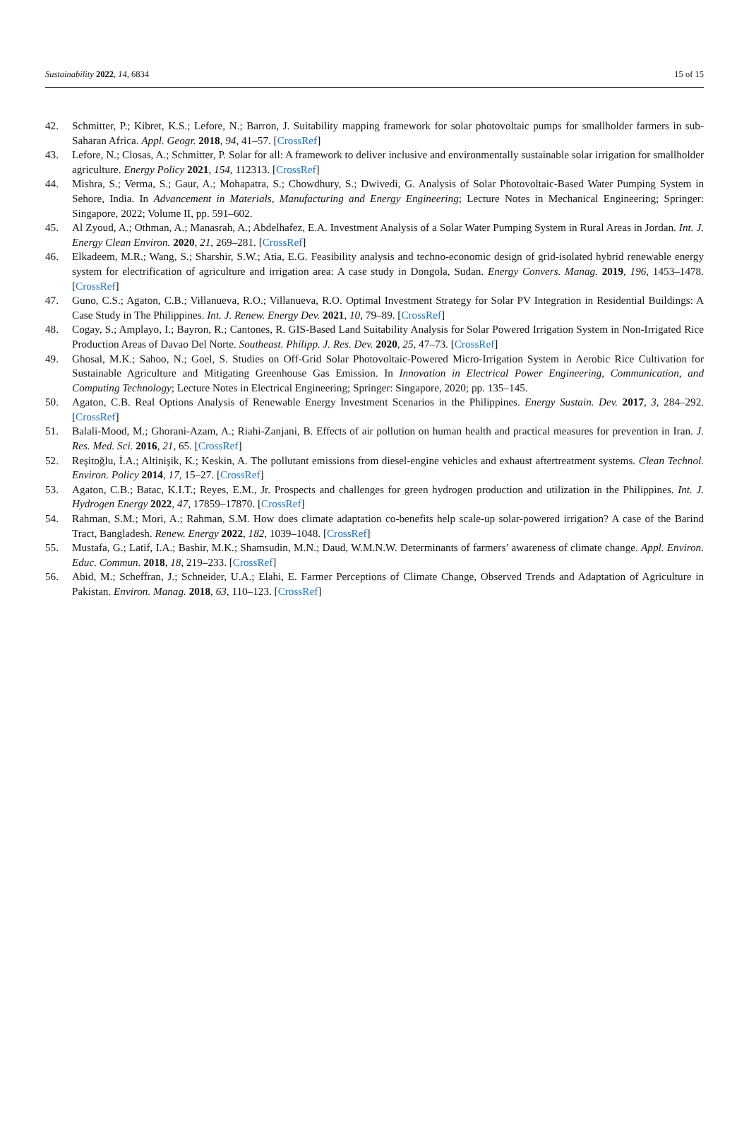Sustainability 2022, 14, 6834 15 of 15
42. Schmitter, P.; Kibret, K.S.; Lefore, N.; Barron, J. Suitability mapping framework for solar photovoltaic pumps for smallholder farmers in sub-Saharan Africa. Appl. Geogr. 2018, 94, 41–57. [CrossRef]
43. Lefore, N.; Closas, A.; Schmitter, P. Solar for all: A framework to deliver inclusive and environmentally sustainable solar irrigation for smallholder agriculture. Energy Policy 2021, 154, 112313. [CrossRef]
44. Mishra, S.; Verma, S.; Gaur, A.; Mohapatra, S.; Chowdhury, S.; Dwivedi, G. Analysis of Solar Photovoltaic-Based Water Pumping System in Sehore, India. In Advancement in Materials, Manufacturing and Energy Engineering; Lecture Notes in Mechanical Engineering; Springer: Singapore, 2022; Volume II, pp. 591–602.
45. Al Zyoud, A.; Othman, A.; Manasrah, A.; Abdelhafez, E.A. Investment Analysis of a Solar Water Pumping System in Rural Areas in Jordan. Int. J. Energy Clean Environ. 2020, 21, 269–281. [CrossRef]
46. Elkadeem, M.R.; Wang, S.; Sharshir, S.W.; Atia, E.G. Feasibility analysis and techno-economic design of grid-isolated hybrid renewable energy system for electrification of agriculture and irrigation area: A case study in Dongola, Sudan. Energy Convers. Manag. 2019, 196, 1453–1478. [CrossRef]
47. Guno, C.S.; Agaton, C.B.; Villanueva, R.O.; Villanueva, R.O. Optimal Investment Strategy for Solar PV Integration in Residential Buildings: A Case Study in The Philippines. Int. J. Renew. Energy Dev. 2021, 10, 79–89. [CrossRef]
48. Cogay, S.; Amplayo, I.; Bayron, R.; Cantones, R. GIS-Based Land Suitability Analysis for Solar Powered Irrigation System in Non-Irrigated Rice Production Areas of Davao Del Norte. Southeast. Philipp. J. Res. Dev. 2020, 25, 47–73. [CrossRef]
49. Ghosal, M.K.; Sahoo, N.; Goel, S. Studies on Off-Grid Solar Photovoltaic-Powered Micro-Irrigation System in Aerobic Rice Cultivation for Sustainable Agriculture and Mitigating Greenhouse Gas Emission. In Innovation in Electrical Power Engineering, Communication, and Computing Technology; Lecture Notes in Electrical Engineering; Springer: Singapore, 2020; pp. 135–145.
50. Agaton, C.B. Real Options Analysis of Renewable Energy Investment Scenarios in the Philippines. Energy Sustain. Dev. 2017, 3, 284–292. [CrossRef]
51. Balali-Mood, M.; Ghorani-Azam, A.; Riahi-Zanjani, B. Effects of air pollution on human health and practical measures for prevention in Iran. J. Res. Med. Sci. 2016, 21, 65. [CrossRef]
52. Reşitoğlu, İ.A.; Altinişik, K.; Keskin, A. The pollutant emissions from diesel-engine vehicles and exhaust aftertreatment systems. Clean Technol. Environ. Policy 2014, 17, 15–27. [CrossRef]
53. Agaton, C.B.; Batac, K.I.T.; Reyes, E.M., Jr. Prospects and challenges for green hydrogen production and utilization in the Philippines. Int. J. Hydrogen Energy 2022, 47, 17859–17870. [CrossRef]
54. Rahman, S.M.; Mori, A.; Rahman, S.M. How does climate adaptation co-benefits help scale-up solar-powered irrigation? A case of the Barind Tract, Bangladesh. Renew. Energy 2022, 182, 1039–1048. [CrossRef]
55. Mustafa, G.; Latif, I.A.; Bashir, M.K.; Shamsudin, M.N.; Daud, W.M.N.W. Determinants of farmers’ awareness of climate change. Appl. Environ. Educ. Commun. 2018, 18, 219–233. [CrossRef]
56. Abid, M.; Scheffran, J.; Schneider, U.A.; Elahi, E. Farmer Perceptions of Climate Change, Observed Trends and Adaptation of Agriculture in Pakistan. Environ. Manag. 2018, 63, 110–123. [CrossRef]